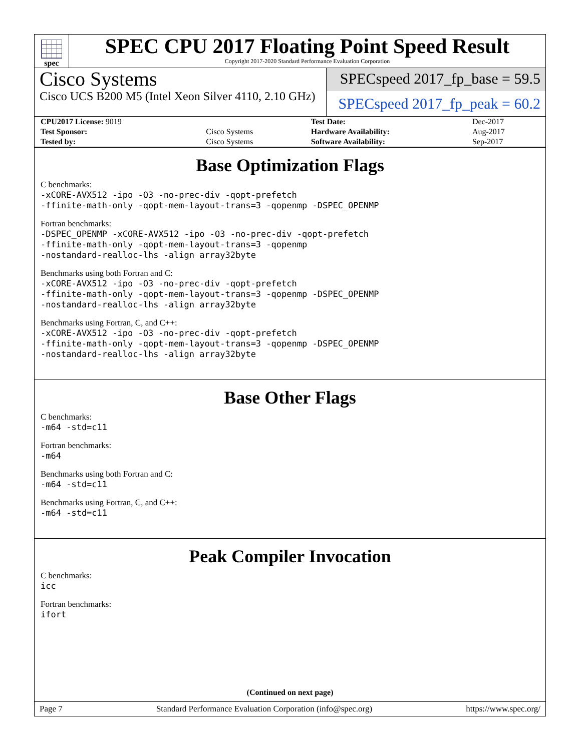spec
SPEC CPU 2017 Floating Point Speed Result
Copyright 2017-2020 Standard Performance Evaluation Corporation
Cisco Systems
Cisco UCS B200 M5 (Intel Xeon Silver 4110, 2.10 GHz)
SPECspeed 2017_fp_base = 59.5
SPECspeed 2017_fp_peak = 60.2
| CPU2017 License: 9019 | | Test Date: | Dec-2017 |
| Test Sponsor: | Cisco Systems | Hardware Availability: | Aug-2017 |
| Tested by: | Cisco Systems | Software Availability: | Sep-2017 |
Base Optimization Flags
C benchmarks:
-xCORE-AVX512 -ipo -O3 -no-prec-div -qopt-prefetch
-ffinite-math-only -qopt-mem-layout-trans=3 -qopenmp -DSPEC_OPENMP
Fortran benchmarks:
-DSPEC_OPENMP -xCORE-AVX512 -ipo -O3 -no-prec-div -qopt-prefetch
-ffinite-math-only -qopt-mem-layout-trans=3 -qopenmp
-nostandard-realloc-lhs -align array32byte
Benchmarks using both Fortran and C:
-xCORE-AVX512 -ipo -O3 -no-prec-div -qopt-prefetch
-ffinite-math-only -qopt-mem-layout-trans=3 -qopenmp -DSPEC_OPENMP
-nostandard-realloc-lhs -align array32byte
Benchmarks using Fortran, C, and C++:
-xCORE-AVX512 -ipo -O3 -no-prec-div -qopt-prefetch
-ffinite-math-only -qopt-mem-layout-trans=3 -qopenmp -DSPEC_OPENMP
-nostandard-realloc-lhs -align array32byte
Base Other Flags
C benchmarks:
-m64 -std=c11
Fortran benchmarks:
-m64
Benchmarks using both Fortran and C:
-m64 -std=c11
Benchmarks using Fortran, C, and C++:
-m64 -std=c11
Peak Compiler Invocation
C benchmarks:
icc
Fortran benchmarks:
ifort
(Continued on next page)
Page 7 Standard Performance Evaluation Corporation (info@spec.org) https://www.spec.org/